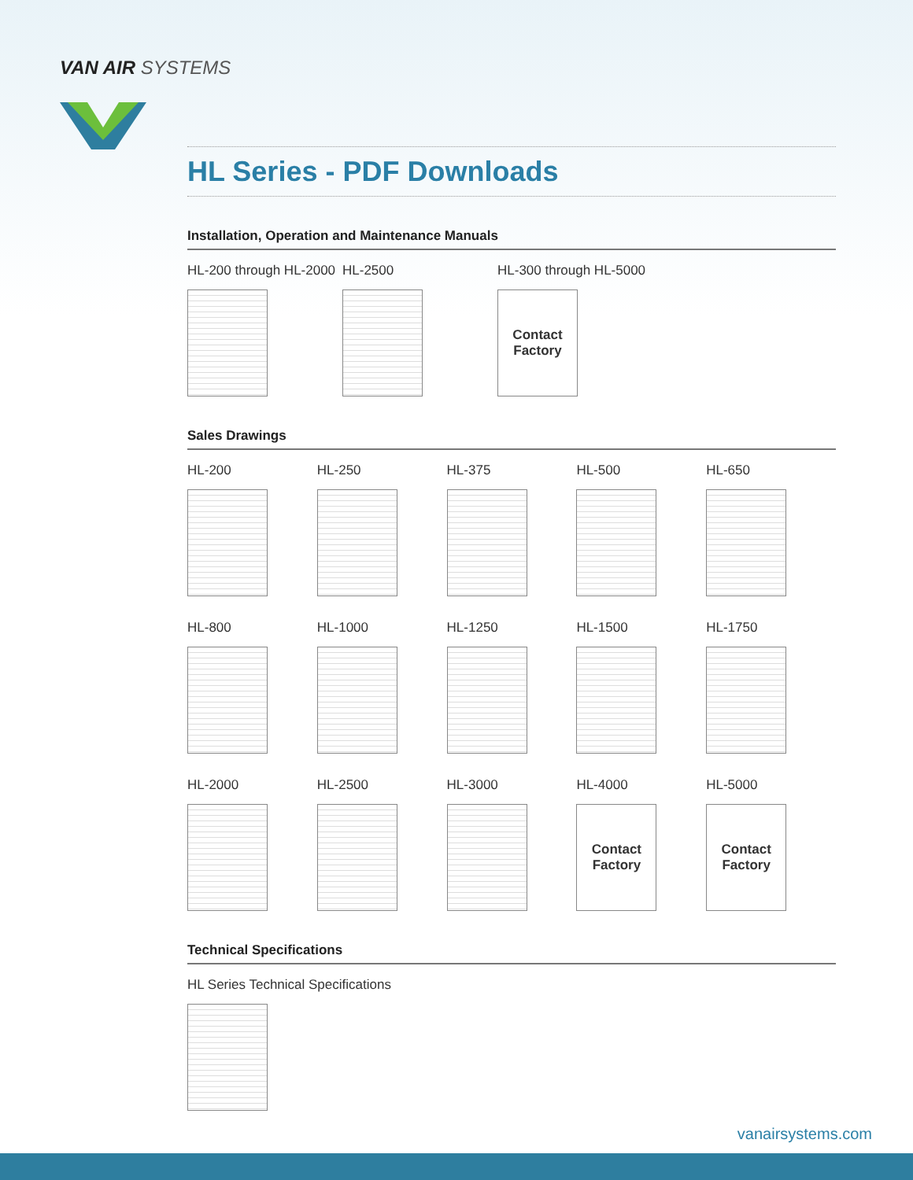VAN AIR SYSTEMS
HL Series - PDF Downloads
Installation, Operation and Maintenance Manuals
HL-200 through HL-2000
HL-2500 HL-300 through HL-5000
Contact
Factory
Sales Drawings
HL-200 HL-250 HL-375 HL-500 HL-650
HL-800 HL-1000 HL-1250 HL-1500 HL-1750
HL-2000 HL-2500 HL-3000 HL-4000
Contact
Factory
HL-5000
Contact
Factory
Technical Specifications
HL Series Technical Specifications
vanairsystems.com